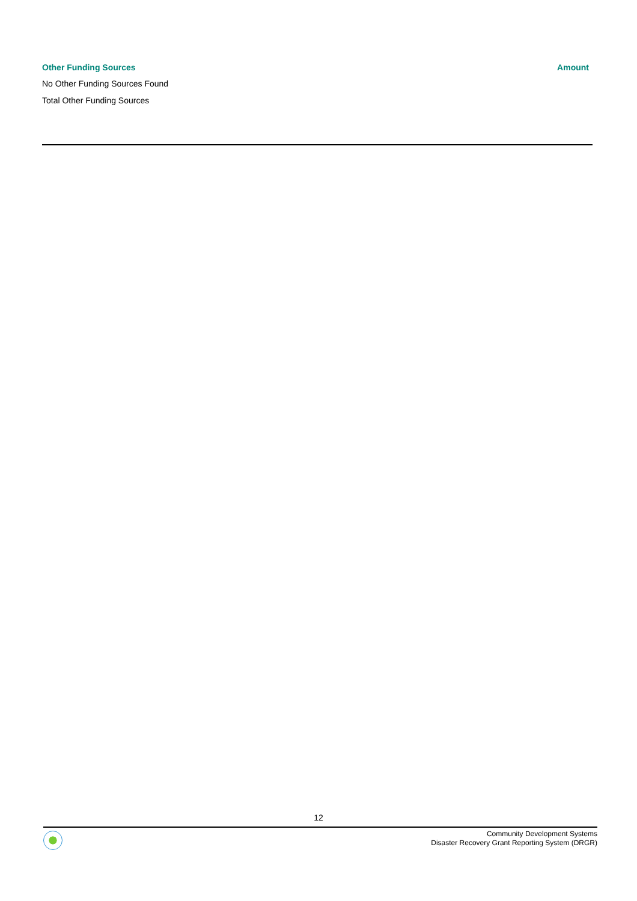| Other Funding Sources | Amount |
| --- | --- |
| No Other Funding Sources Found | |
| Total Other Funding Sources | |
12
Community Development Systems
Disaster Recovery Grant Reporting System (DRGR)